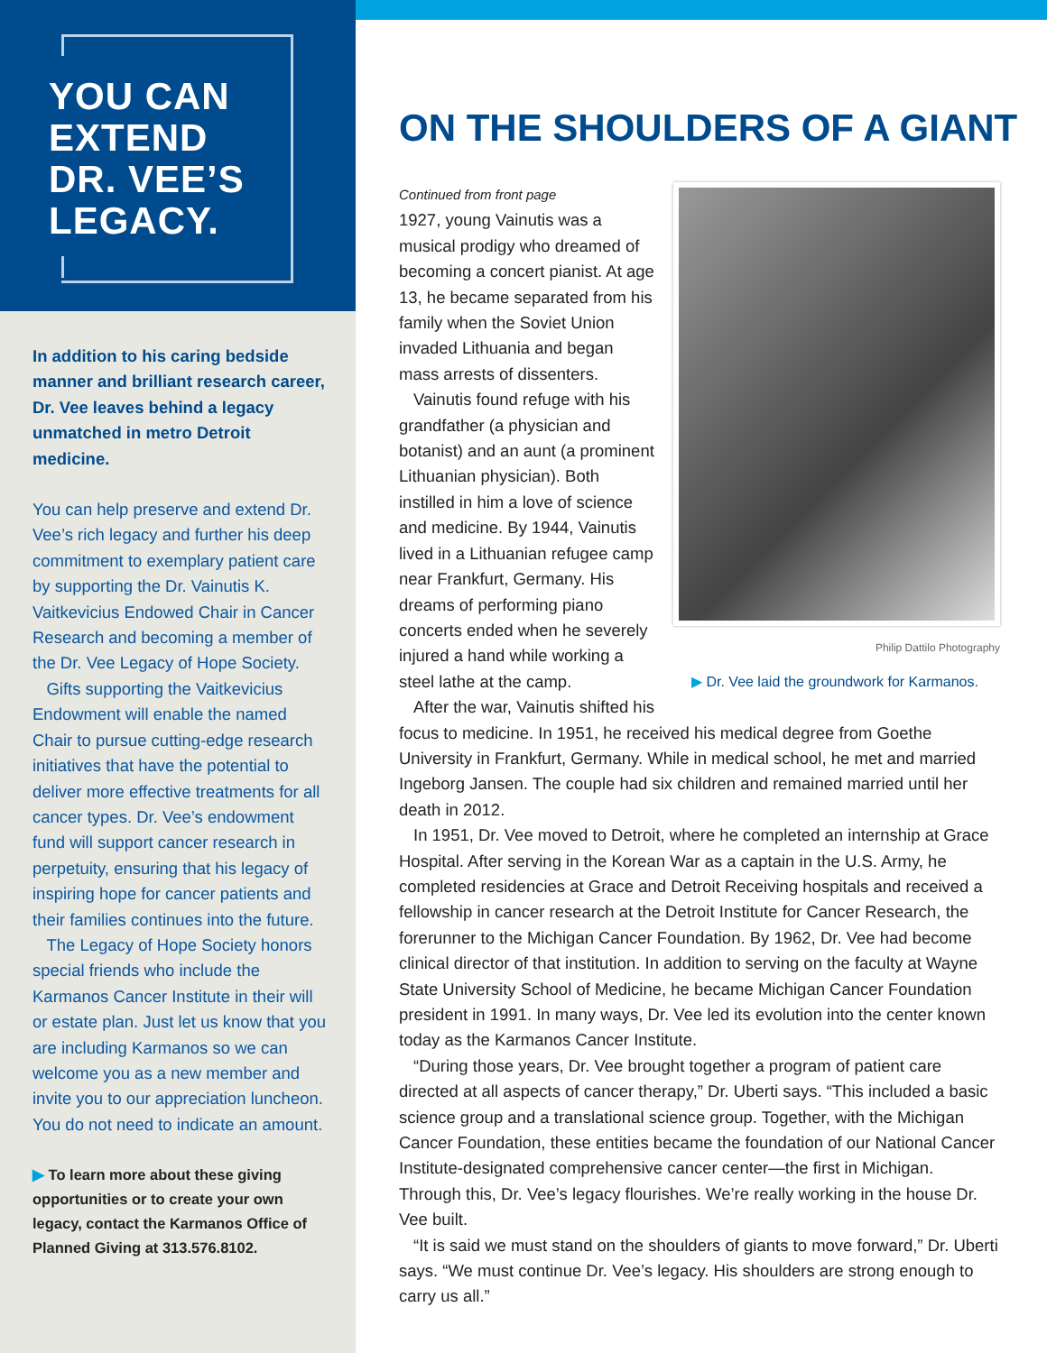YOU CAN
EXTEND
DR. VEE’S
LEGACY.
In addition to his caring bedside manner and brilliant research career, Dr. Vee leaves behind a legacy unmatched in metro Detroit medicine.
You can help preserve and extend Dr. Vee’s rich legacy and further his deep commitment to exemplary patient care by supporting the Dr. Vainutis K. Vaitkevicius Endowed Chair in Cancer Research and becoming a member of the Dr. Vee Legacy of Hope Society.
Gifts supporting the Vaitkevicius Endowment will enable the named Chair to pursue cutting-edge research initiatives that have the potential to deliver more effective treatments for all cancer types. Dr. Vee’s endowment fund will support cancer research in perpetuity, ensuring that his legacy of inspiring hope for cancer patients and their families continues into the future.
The Legacy of Hope Society honors special friends who include the Karmanos Cancer Institute in their will or estate plan. Just let us know that you are including Karmanos so we can welcome you as a new member and invite you to our appreciation luncheon. You do not need to indicate an amount.
▶ To learn more about these giving opportunities or to create your own legacy, contact the Karmanos Office of Planned Giving at 313.576.8102.
ON THE SHOULDERS OF A GIANT
Philip Dattilo Photography
▶ Dr. Vee laid the groundwork for Karmanos.
Continued from front page
1927, young Vainutis was a musical prodigy who dreamed of becoming a concert pianist. At age 13, he became separated from his family when the Soviet Union invaded Lithuania and began mass arrests of dissenters.
Vainutis found refuge with his grandfather (a physician and botanist) and an aunt (a prominent Lithuanian physician). Both instilled in him a love of science and medicine. By 1944, Vainutis lived in a Lithuanian refugee camp near Frankfurt, Germany. His dreams of performing piano concerts ended when he severely injured a hand while working a steel lathe at the camp.
After the war, Vainutis shifted his focus to medicine. In 1951, he received his medical degree from Goethe University in Frankfurt, Germany. While in medical school, he met and married Ingeborg Jansen. The couple had six children and remained married until her death in 2012.
In 1951, Dr. Vee moved to Detroit, where he completed an internship at Grace Hospital. After serving in the Korean War as a captain in the U.S. Army, he completed residencies at Grace and Detroit Receiving hospitals and received a fellowship in cancer research at the Detroit Institute for Cancer Research, the forerunner to the Michigan Cancer Foundation. By 1962, Dr. Vee had become clinical director of that institution. In addition to serving on the faculty at Wayne State University School of Medicine, he became Michigan Cancer Foundation president in 1991. In many ways, Dr. Vee led its evolution into the center known today as the Karmanos Cancer Institute.
“During those years, Dr. Vee brought together a program of patient care directed at all aspects of cancer therapy,” Dr. Uberti says. “This included a basic science group and a translational science group. Together, with the Michigan Cancer Foundation, these entities became the foundation of our National Cancer Institute-designated comprehensive cancer center—the first in Michigan. Through this, Dr. Vee’s legacy flourishes. We’re really working in the house Dr. Vee built.
“It is said we must stand on the shoulders of giants to move forward,” Dr. Uberti says. “We must continue Dr. Vee’s legacy. His shoulders are strong enough to carry us all.”